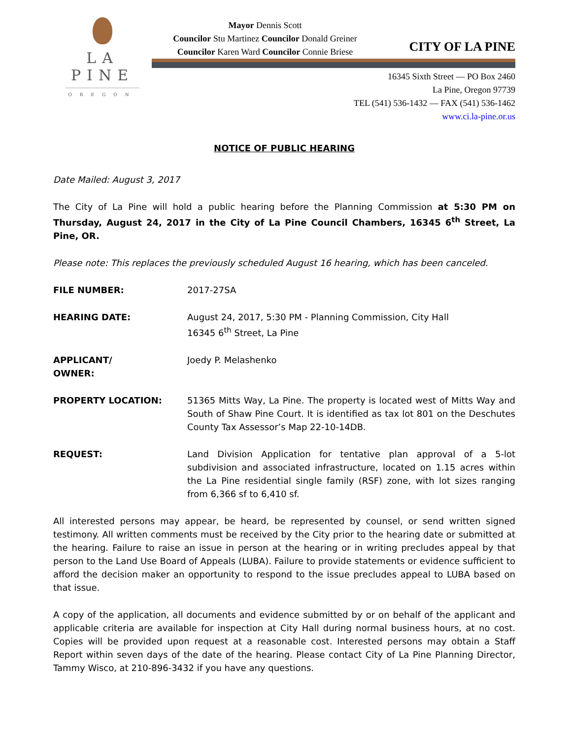LA PINE
OREGON
Mayor Dennis Scott
Councilor Stu Martinez Councilor Donald Greiner
Councilor Karen Ward Councilor Connie Briese
CITY OF LA PINE
16345 Sixth Street — PO Box 2460
La Pine, Oregon 97739
TEL (541) 536-1432 — FAX (541) 536-1462
www.ci.la-pine.or.us
NOTICE OF PUBLIC HEARING
Date Mailed: August 3, 2017
The City of La Pine will hold a public hearing before the Planning Commission at 5:30 PM on Thursday, August 24, 2017 in the City of La Pine Council Chambers, 16345 6<sup>th</sup> Street, La Pine, OR.
Please note: This replaces the previously scheduled August 16 hearing, which has been canceled.
FILE NUMBER: 2017-27SA
HEARING DATE: August 24, 2017, 5:30 PM - Planning Commission, City Hall
16345 6<sup>th</sup> Street, La Pine
APPLICANT/
OWNER:
Joedy P. Melashenko
PROPERTY LOCATION: 51365 Mitts Way, La Pine. The property is located west of Mitts Way and South of Shaw Pine Court. It is identified as tax lot 801 on the Deschutes County Tax Assessor’s Map 22-10-14DB.
REQUEST: Land Division Application for tentative plan approval of a 5-lot subdivision and associated infrastructure, located on 1.15 acres within the La Pine residential single family (RSF) zone, with lot sizes ranging from 6,366 sf to 6,410 sf.
All interested persons may appear, be heard, be represented by counsel, or send written signed testimony. All written comments must be received by the City prior to the hearing date or submitted at the hearing. Failure to raise an issue in person at the hearing or in writing precludes appeal by that person to the Land Use Board of Appeals (LUBA). Failure to provide statements or evidence sufficient to afford the decision maker an opportunity to respond to the issue precludes appeal to LUBA based on that issue.
A copy of the application, all documents and evidence submitted by or on behalf of the applicant and applicable criteria are available for inspection at City Hall during normal business hours, at no cost. Copies will be provided upon request at a reasonable cost. Interested persons may obtain a Staff Report within seven days of the date of the hearing. Please contact City of La Pine Planning Director, Tammy Wisco, at 210-896-3432 if you have any questions.